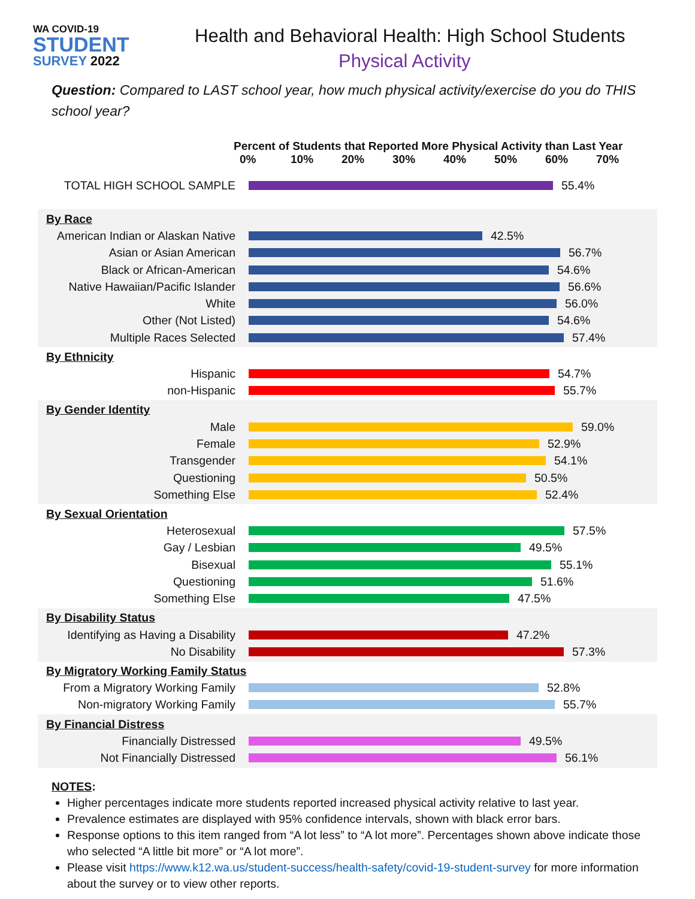WA COVID-19
STUDENT
SURVEY 2022
Health and Behavioral Health: High School Students
Physical Activity
Question: Compared to LAST school year, how much physical activity/exercise do you do THIS school year?
Percent of Students that Reported More Physical Activity than Last Year
0% 10% 20% 30% 40% 50% 60% 70%
TOTAL HIGH SCHOOL SAMPLE 55.4%
By Race
American Indian or Alaskan Native
42.5%
Asian or Asian American 56.7%
Black or African-American 54.6%
Native Hawaiian/Pacific Islander
56.6%
White 56.0%
Other (Not Listed) 54.6%
Multiple Races Selected 57.4%
By Ethnicity
Hispanic 54.7%
non-Hispanic 55.7%
By Gender Identity
Male 59.0%
Female 52.9%
Transgender 54.1%
Questioning 50.5%
Something Else 52.4%
By Sexual Orientation
Heterosexual 57.5%
Gay / Lesbian 49.5%
Bisexual 55.1%
Questioning 51.6%
Something Else 47.5%
By Disability Status
Identifying as Having a Disability
47.2%
No Disability 57.3%
By Migratory Working Family Status
From a Migratory Working Family
52.8%
Non-migratory Working Family 55.7%
By Financial Distress
Financially Distressed 49.5%
Not Financially Distressed 56.1%
NOTES:
Higher percentages indicate more students reported increased physical activity relative to last year.
Prevalence estimates are displayed with 95% confidence intervals, shown with black error bars.
Response options to this item ranged from “A lot less” to “A lot more”. Percentages shown above indicate those who selected “A little bit more” or “A lot more”.
Please visit https://www.k12.wa.us/student-success/health-safety/covid-19-student-survey for more information about the survey or to view other reports.